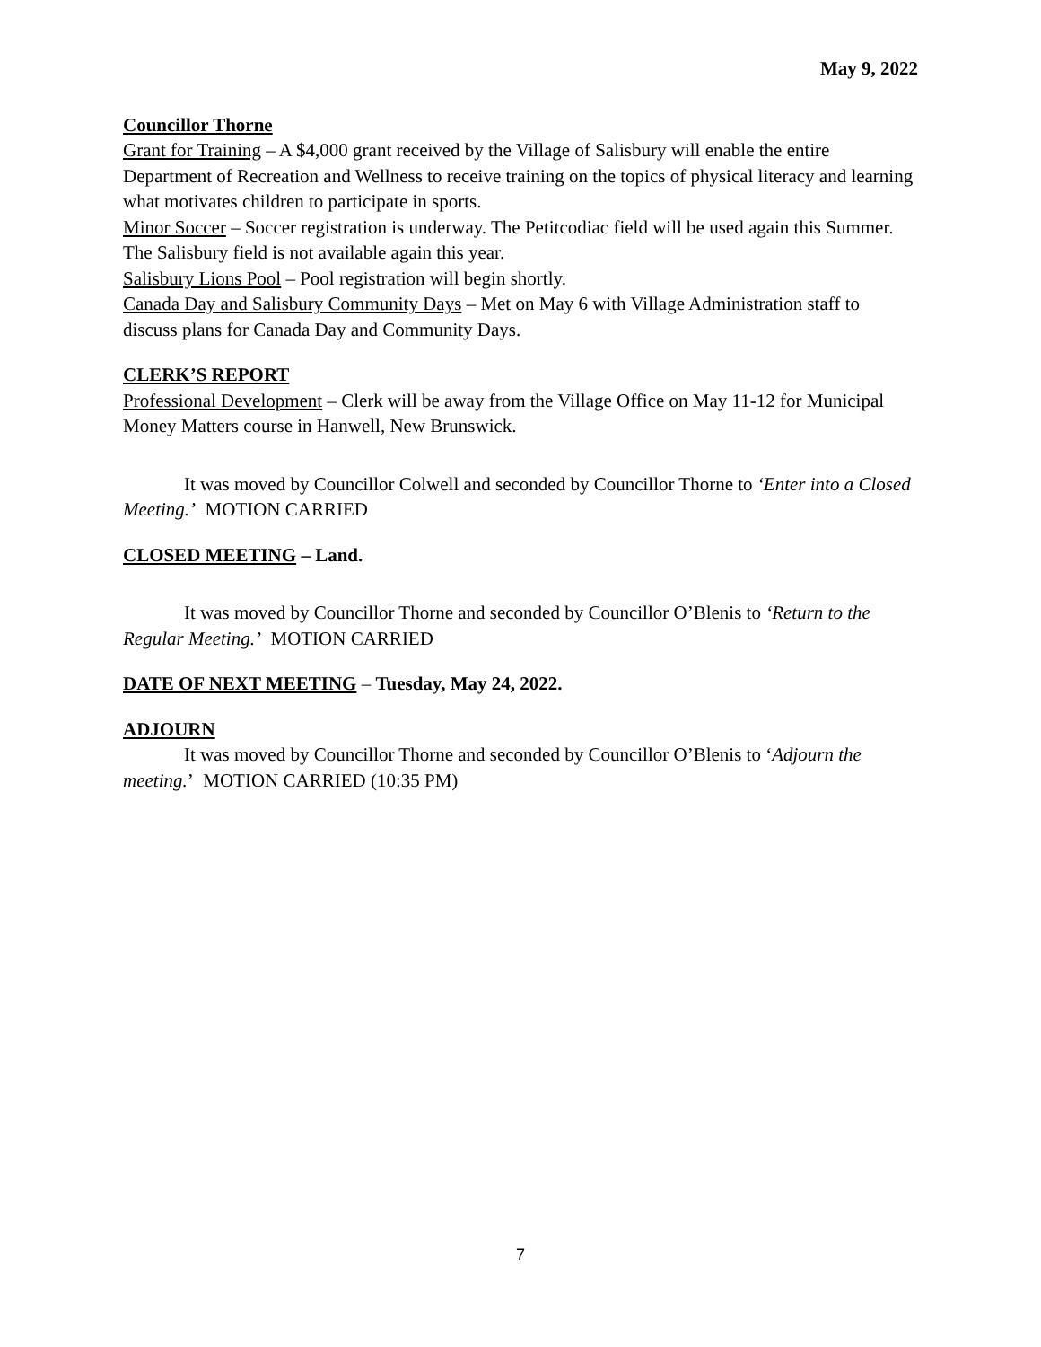May 9, 2022
Councillor Thorne
Grant for Training – A $4,000 grant received by the Village of Salisbury will enable the entire Department of Recreation and Wellness to receive training on the topics of physical literacy and learning what motivates children to participate in sports.
Minor Soccer – Soccer registration is underway. The Petitcodiac field will be used again this Summer. The Salisbury field is not available again this year.
Salisbury Lions Pool – Pool registration will begin shortly.
Canada Day and Salisbury Community Days – Met on May 6 with Village Administration staff to discuss plans for Canada Day and Community Days.
CLERK’S REPORT
Professional Development – Clerk will be away from the Village Office on May 11-12 for Municipal Money Matters course in Hanwell, New Brunswick.
It was moved by Councillor Colwell and seconded by Councillor Thorne to ‘Enter into a Closed Meeting.’ MOTION CARRIED
CLOSED MEETING – Land.
It was moved by Councillor Thorne and seconded by Councillor O’Blenis to ‘Return to the Regular Meeting.’ MOTION CARRIED
DATE OF NEXT MEETING – Tuesday, May 24, 2022.
ADJOURN
It was moved by Councillor Thorne and seconded by Councillor O’Blenis to ‘Adjourn the meeting.’ MOTION CARRIED (10:35 PM)
7